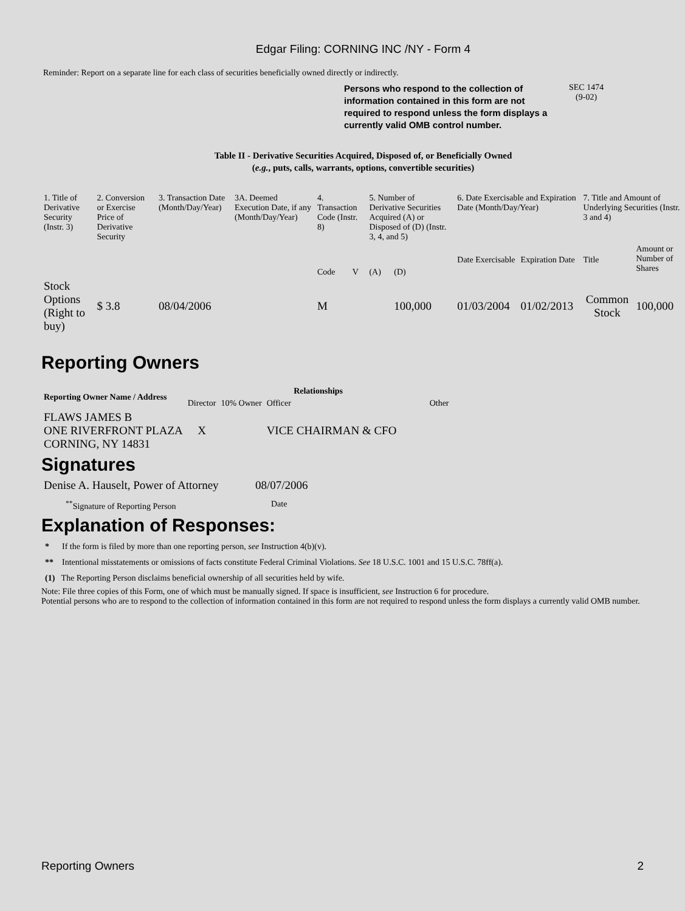Edgar Filing: CORNING INC /NY - Form 4
Reminder: Report on a separate line for each class of securities beneficially owned directly or indirectly.
Persons who respond to the collection of information contained in this form are not required to respond unless the form displays a currently valid OMB control number.
SEC 1474
(9-02)
Table II - Derivative Securities Acquired, Disposed of, or Beneficially Owned
(e.g., puts, calls, warrants, options, convertible securities)
| 1. Title of Derivative Security (Instr. 3) | 2. Conversion or Exercise Price of Derivative Security | 3. Transaction Date (Month/Day/Year) | 3A. Deemed Execution Date, if any (Month/Day/Year) | 4. Transaction Code (Instr. 8) | | 5. Number of Derivative Securities Acquired (A) or Disposed of (D) (Instr. 3, 4, and 5) | | 6. Date Exercisable and Expiration Date (Month/Day/Year) | | 7. Title and Amount of Underlying Securities (Instr. 3 and 4) | |
| --- | --- | --- | --- | --- | --- | --- | --- | --- | --- | --- | --- |
| | | | | Code | V | (A) | (D) | Date Exercisable | Expiration Date | Title | Amount or Number of Shares |
| Stock Options (Right to buy) | $ 3.8 | 08/04/2006 | | M | | | 100,000 | 01/03/2004 | 01/02/2013 | Common Stock | 100,000 |
Reporting Owners
| Reporting Owner Name / Address | Relationships | | | |
| --- | --- | --- | --- | --- |
| | Director | 10% Owner | Officer | Other |
| FLAWS JAMES B ONE RIVERFRONT PLAZA CORNING, NY 14831 | X | | VICE CHAIRMAN & CFO | |
Signatures
| Denise A. Hauselt, Power of Attorney | 08/07/2006 |
| <sup>**</sup> Signature of Reporting Person | Date |
Explanation of Responses:
* If the form is filed by more than one reporting person, see Instruction 4(b)(v).
** Intentional misstatements or omissions of facts constitute Federal Criminal Violations. See 18 U.S.C. 1001 and 15 U.S.C. 78ff(a).
(1) The Reporting Person disclaims beneficial ownership of all securities held by wife.
Note: File three copies of this Form, one of which must be manually signed. If space is insufficient, see Instruction 6 for procedure.
Potential persons who are to respond to the collection of information contained in this form are not required to respond unless the form displays a currently valid OMB number.
Reporting Owners 2